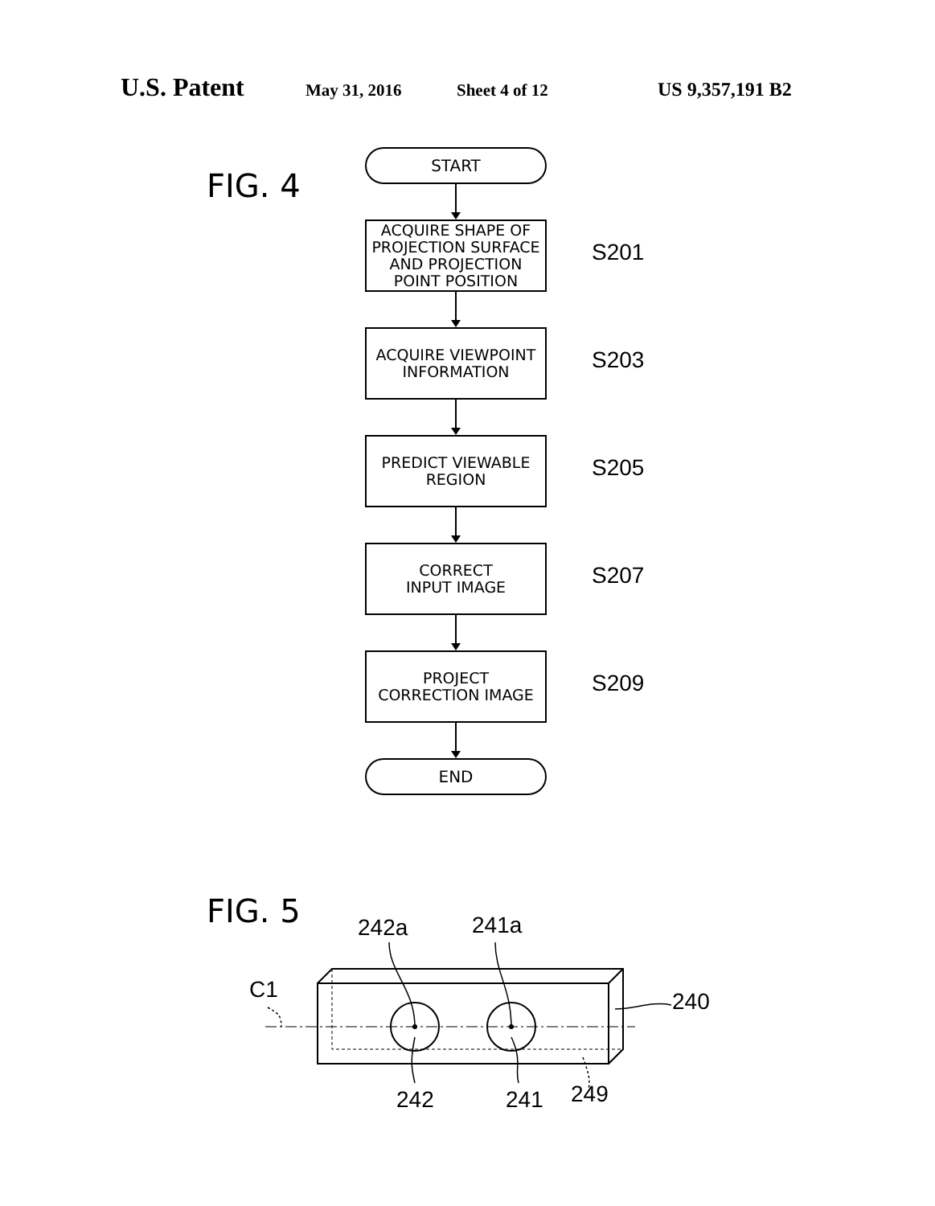U.S. Patent May 31, 2016 Sheet 4 of 12 US 9,357,191 B2
FIG. 4
START
ACQUIRE SHAPE OF
PROJECTION SURFACE
AND PROJECTION
POINT POSITION
S201
ACQUIRE VIEWPOINT
INFORMATION
S203
PREDICT VIEWABLE
REGION
S205
CORRECT
INPUT IMAGE
S207
PROJECT
CORRECTION IMAGE
S209
END
FIG. 5 242a 241a
C1 240
242 241 249